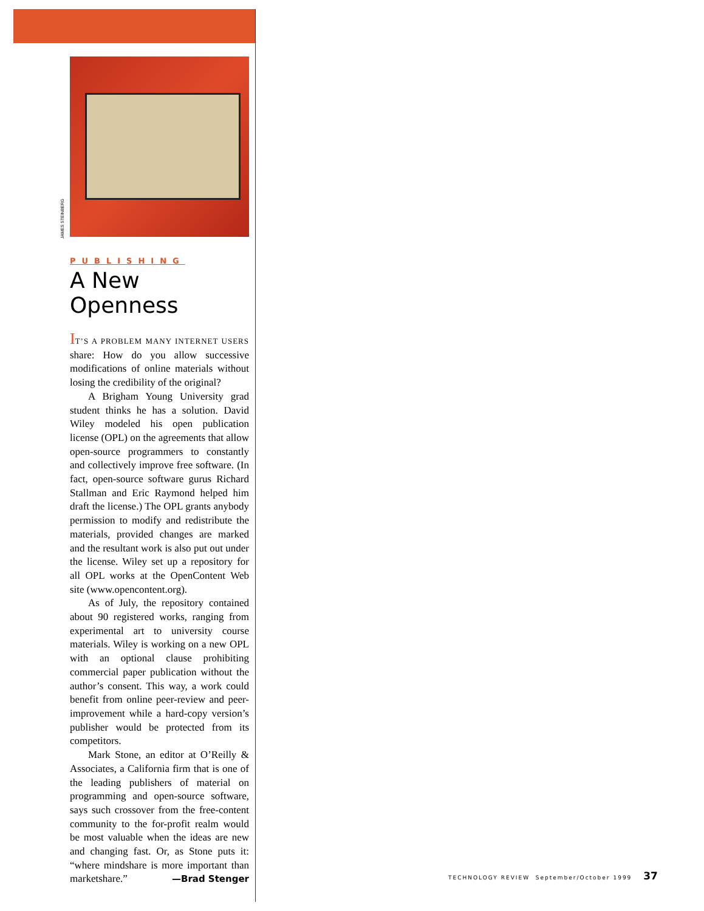JAMES STEINBERG
PUBLISHING
A New Openness
IT’S A PROBLEM MANY INTERNET USERS share: How do you allow successive modifications of online materials without losing the credibility of the original?
A Brigham Young University grad student thinks he has a solution. David Wiley modeled his open publication license (OPL) on the agreements that allow open-source programmers to constantly and collectively improve free software. (In fact, open-source software gurus Richard Stallman and Eric Raymond helped him draft the license.) The OPL grants anybody permission to modify and redistribute the materials, provided changes are marked and the resultant work is also put out under the license. Wiley set up a repository for all OPL works at the OpenContent Web site (www.opencontent.org).
As of July, the repository contained about 90 registered works, ranging from experimental art to university course materials. Wiley is working on a new OPL with an optional clause prohibiting commercial paper publication without the author’s consent. This way, a work could benefit from online peer-review and peer-improvement while a hard-copy version’s publisher would be protected from its competitors.
Mark Stone, an editor at O’Reilly & Associates, a California firm that is one of the leading publishers of material on programming and open-source software, says such crossover from the free-content community to the for-profit realm would be most valuable when the ideas are new and changing fast. Or, as Stone puts it: “where mindshare is more important than marketshare.” —Brad Stenger
TECHNOLOGY REVIEW September/October 1999 37